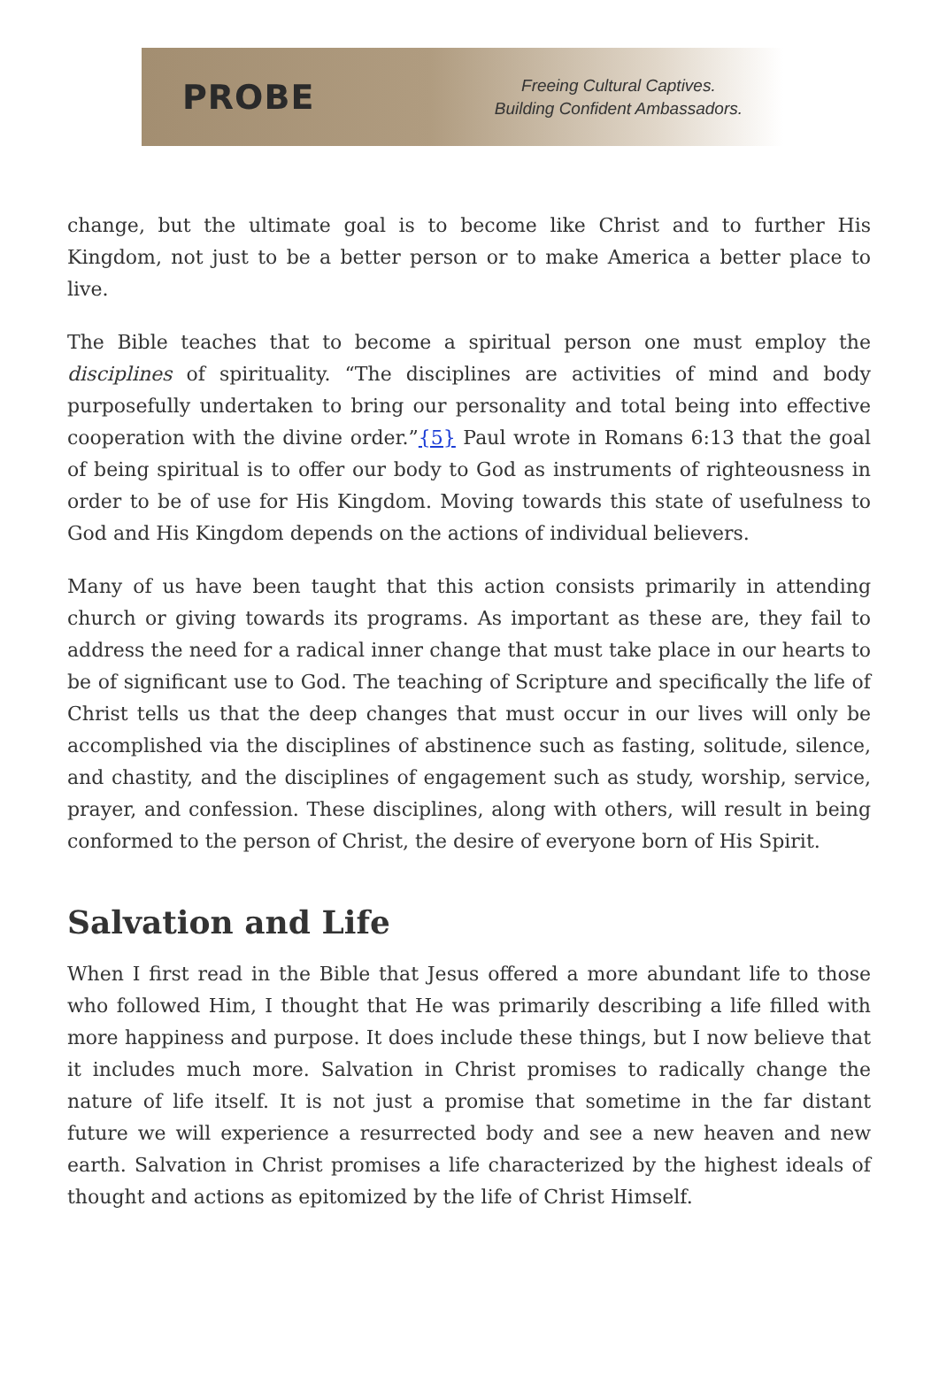PROBE
Freeing Cultural Captives.
Building Confident Ambassadors.
change, but the ultimate goal is to become like Christ and to further His Kingdom, not just to be a better person or to make America a better place to live.
The Bible teaches that to become a spiritual person one must employ the disciplines of spirituality. “The disciplines are activities of mind and body purposefully undertaken to bring our personality and total being into effective cooperation with the divine order.”{5} Paul wrote in Romans 6:13 that the goal of being spiritual is to offer our body to God as instruments of righteousness in order to be of use for His Kingdom. Moving towards this state of usefulness to God and His Kingdom depends on the actions of individual believers.
Many of us have been taught that this action consists primarily in attending church or giving towards its programs. As important as these are, they fail to address the need for a radical inner change that must take place in our hearts to be of significant use to God. The teaching of Scripture and specifically the life of Christ tells us that the deep changes that must occur in our lives will only be accomplished via the disciplines of abstinence such as fasting, solitude, silence, and chastity, and the disciplines of engagement such as study, worship, service, prayer, and confession. These disciplines, along with others, will result in being conformed to the person of Christ, the desire of everyone born of His Spirit.
Salvation and Life
When I first read in the Bible that Jesus offered a more abundant life to those who followed Him, I thought that He was primarily describing a life filled with more happiness and purpose. It does include these things, but I now believe that it includes much more. Salvation in Christ promises to radically change the nature of life itself. It is not just a promise that sometime in the far distant future we will experience a resurrected body and see a new heaven and new earth. Salvation in Christ promises a life characterized by the highest ideals of thought and actions as epitomized by the life of Christ Himself.